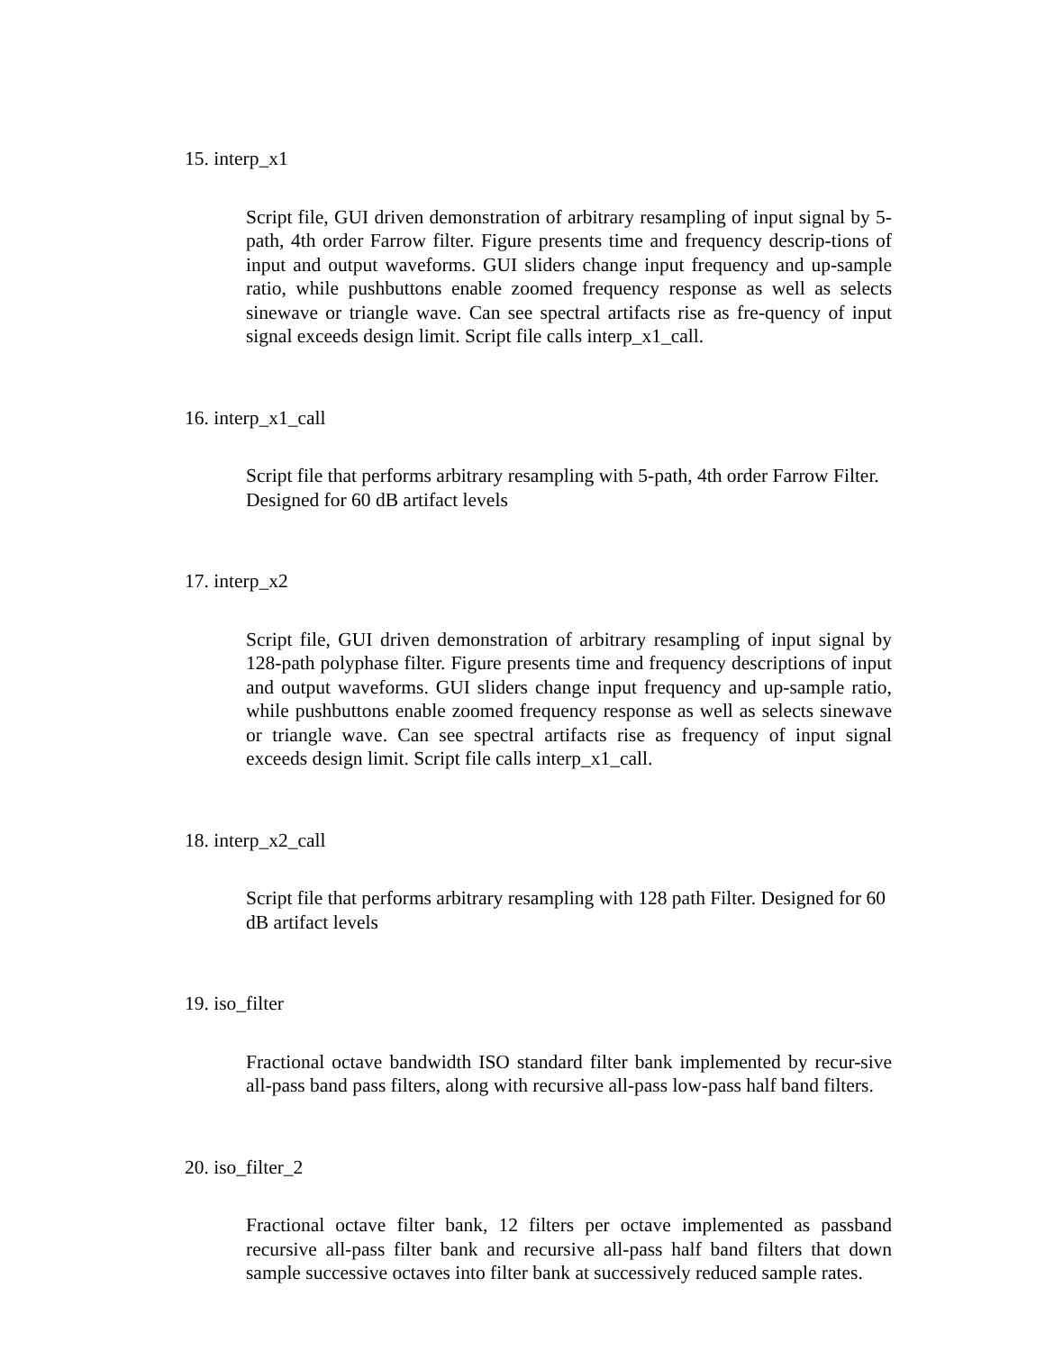15. interp_x1
Script file, GUI driven demonstration of arbitrary resampling of input signal by 5-path, 4th order Farrow filter. Figure presents time and frequency descrip-tions of input and output waveforms. GUI sliders change input frequency and up-sample ratio, while pushbuttons enable zoomed frequency response as well as selects sinewave or triangle wave. Can see spectral artifacts rise as fre-quency of input signal exceeds design limit. Script file calls interp_x1_call.
16. interp_x1_call
Script file that performs arbitrary resampling with 5-path, 4th order Farrow Filter. Designed for 60 dB artifact levels
17. interp_x2
Script file, GUI driven demonstration of arbitrary resampling of input signal by 128-path polyphase filter. Figure presents time and frequency descriptions of input and output waveforms. GUI sliders change input frequency and up-sample ratio, while pushbuttons enable zoomed frequency response as well as selects sinewave or triangle wave. Can see spectral artifacts rise as frequency of input signal exceeds design limit. Script file calls interp_x1_call.
18. interp_x2_call
Script file that performs arbitrary resampling with 128 path Filter. Designed for 60 dB artifact levels
19. iso_filter
Fractional octave bandwidth ISO standard filter bank implemented by recur-sive all-pass band pass filters, along with recursive all-pass low-pass half band filters.
20. iso_filter_2
Fractional octave filter bank, 12 filters per octave implemented as passband recursive all-pass filter bank and recursive all-pass half band filters that down sample successive octaves into filter bank at successively reduced sample rates.